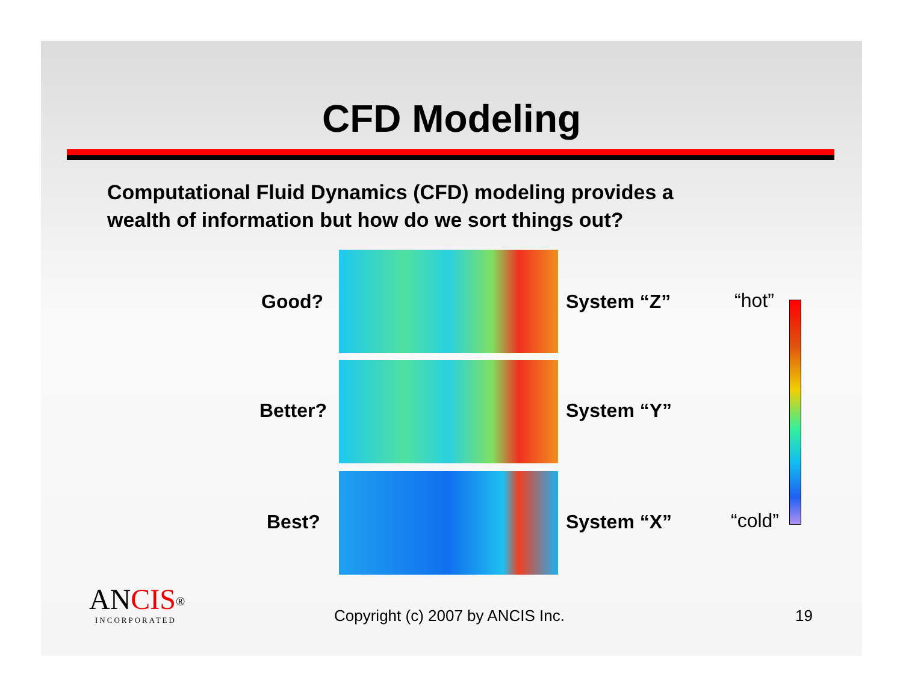CFD Modeling
Computational Fluid Dynamics (CFD) modeling provides a
wealth of information but how do we sort things out?
Good? System “Z” “hot”
Better? System “Y”
Best? System “X” “cold”
ANCIS<sup>®</sup>
INCORPORATED
Copyright (c) 2007 by ANCIS Inc.
19